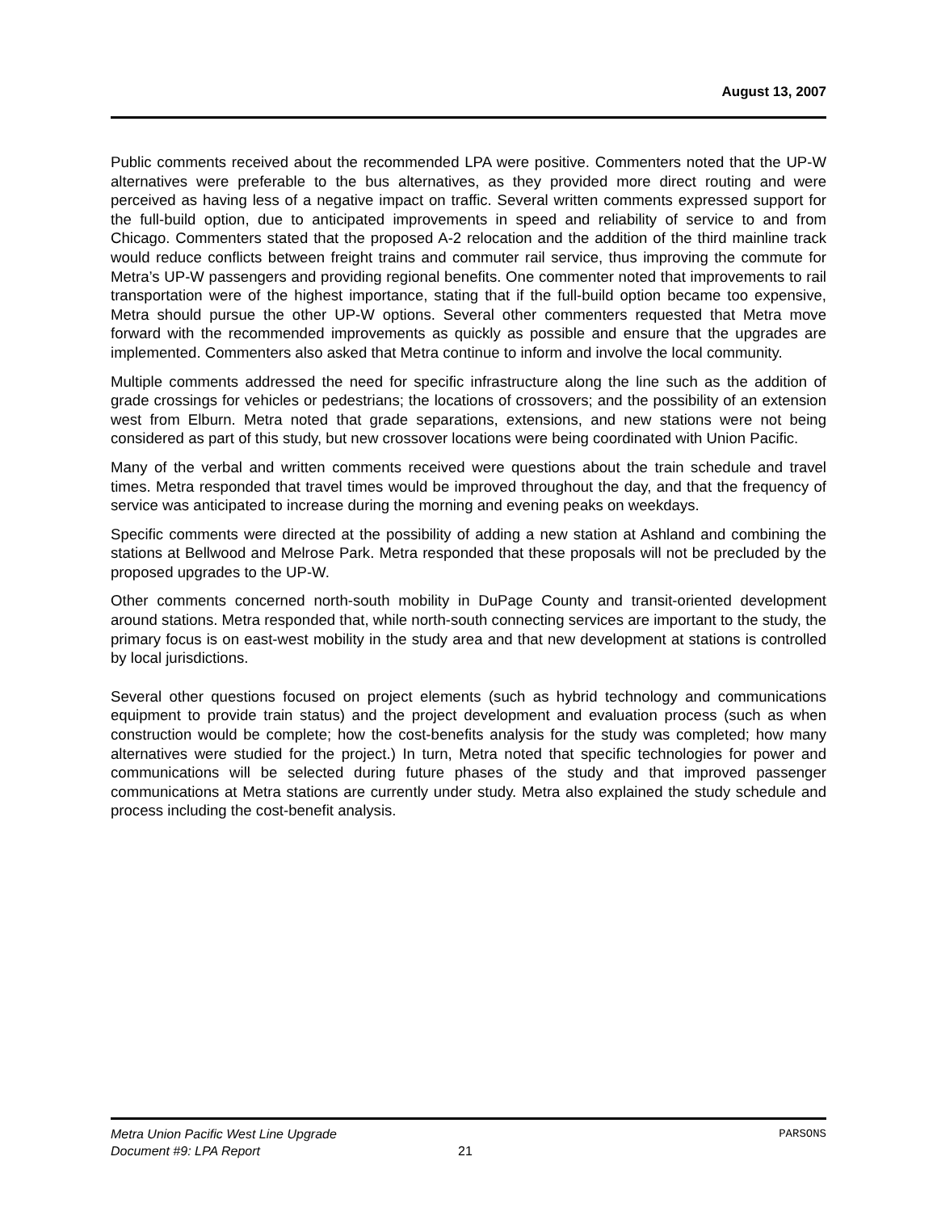August 13, 2007
Public comments received about the recommended LPA were positive. Commenters noted that the UP-W alternatives were preferable to the bus alternatives, as they provided more direct routing and were perceived as having less of a negative impact on traffic. Several written comments expressed support for the full-build option, due to anticipated improvements in speed and reliability of service to and from Chicago. Commenters stated that the proposed A-2 relocation and the addition of the third mainline track would reduce conflicts between freight trains and commuter rail service, thus improving the commute for Metra’s UP-W passengers and providing regional benefits. One commenter noted that improvements to rail transportation were of the highest importance, stating that if the full-build option became too expensive, Metra should pursue the other UP-W options. Several other commenters requested that Metra move forward with the recommended improvements as quickly as possible and ensure that the upgrades are implemented. Commenters also asked that Metra continue to inform and involve the local community.
Multiple comments addressed the need for specific infrastructure along the line such as the addition of grade crossings for vehicles or pedestrians; the locations of crossovers; and the possibility of an extension west from Elburn. Metra noted that grade separations, extensions, and new stations were not being considered as part of this study, but new crossover locations were being coordinated with Union Pacific.
Many of the verbal and written comments received were questions about the train schedule and travel times. Metra responded that travel times would be improved throughout the day, and that the frequency of service was anticipated to increase during the morning and evening peaks on weekdays.
Specific comments were directed at the possibility of adding a new station at Ashland and combining the stations at Bellwood and Melrose Park. Metra responded that these proposals will not be precluded by the proposed upgrades to the UP-W.
Other comments concerned north-south mobility in DuPage County and transit-oriented development around stations. Metra responded that, while north-south connecting services are important to the study, the primary focus is on east-west mobility in the study area and that new development at stations is controlled by local jurisdictions.
Several other questions focused on project elements (such as hybrid technology and communications equipment to provide train status) and the project development and evaluation process (such as when construction would be complete; how the cost-benefits analysis for the study was completed; how many alternatives were studied for the project.) In turn, Metra noted that specific technologies for power and communications will be selected during future phases of the study and that improved passenger communications at Metra stations are currently under study. Metra also explained the study schedule and process including the cost-benefit analysis.
Metra Union Pacific West Line Upgrade PARSONS
Document #9: LPA Report 21